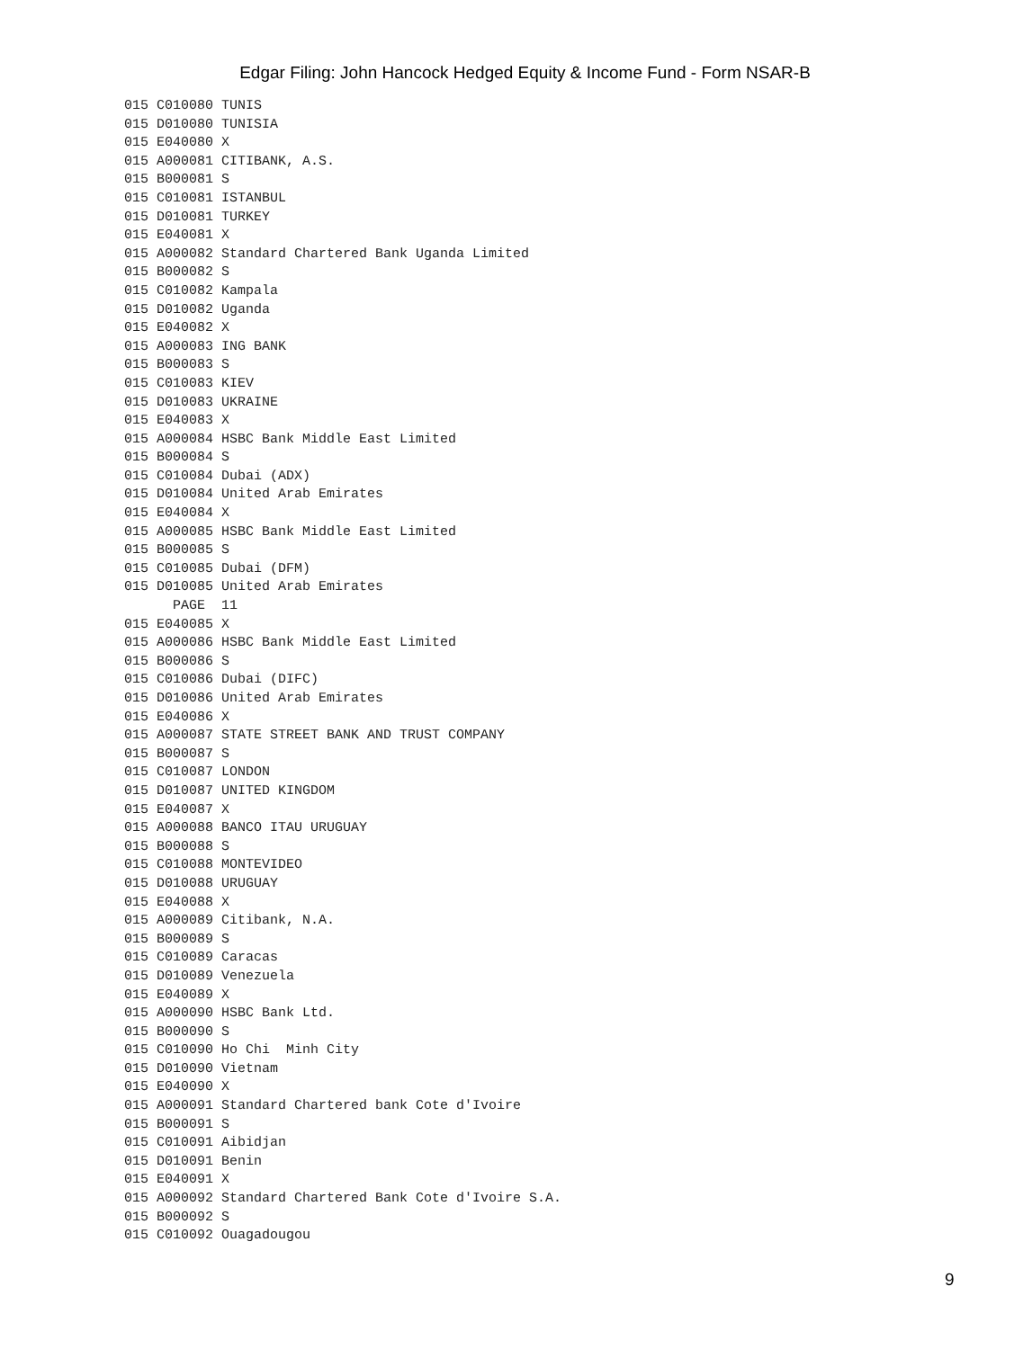Edgar Filing: John Hancock Hedged Equity & Income Fund - Form NSAR-B
015 C010080 TUNIS
015 D010080 TUNISIA
015 E040080 X
015 A000081 CITIBANK, A.S.
015 B000081 S
015 C010081 ISTANBUL
015 D010081 TURKEY
015 E040081 X
015 A000082 Standard Chartered Bank Uganda Limited
015 B000082 S
015 C010082 Kampala
015 D010082 Uganda
015 E040082 X
015 A000083 ING BANK
015 B000083 S
015 C010083 KIEV
015 D010083 UKRAINE
015 E040083 X
015 A000084 HSBC Bank Middle East Limited
015 B000084 S
015 C010084 Dubai (ADX)
015 D010084 United Arab Emirates
015 E040084 X
015 A000085 HSBC Bank Middle East Limited
015 B000085 S
015 C010085 Dubai (DFM)
015 D010085 United Arab Emirates
      PAGE  11
015 E040085 X
015 A000086 HSBC Bank Middle East Limited
015 B000086 S
015 C010086 Dubai (DIFC)
015 D010086 United Arab Emirates
015 E040086 X
015 A000087 STATE STREET BANK AND TRUST COMPANY
015 B000087 S
015 C010087 LONDON
015 D010087 UNITED KINGDOM
015 E040087 X
015 A000088 BANCO ITAU URUGUAY
015 B000088 S
015 C010088 MONTEVIDEO
015 D010088 URUGUAY
015 E040088 X
015 A000089 Citibank, N.A.
015 B000089 S
015 C010089 Caracas
015 D010089 Venezuela
015 E040089 X
015 A000090 HSBC Bank Ltd.
015 B000090 S
015 C010090 Ho Chi  Minh City
015 D010090 Vietnam
015 E040090 X
015 A000091 Standard Chartered bank Cote d'Ivoire
015 B000091 S
015 C010091 Aibidjan
015 D010091 Benin
015 E040091 X
015 A000092 Standard Chartered Bank Cote d'Ivoire S.A.
015 B000092 S
015 C010092 Ouagadougou
9